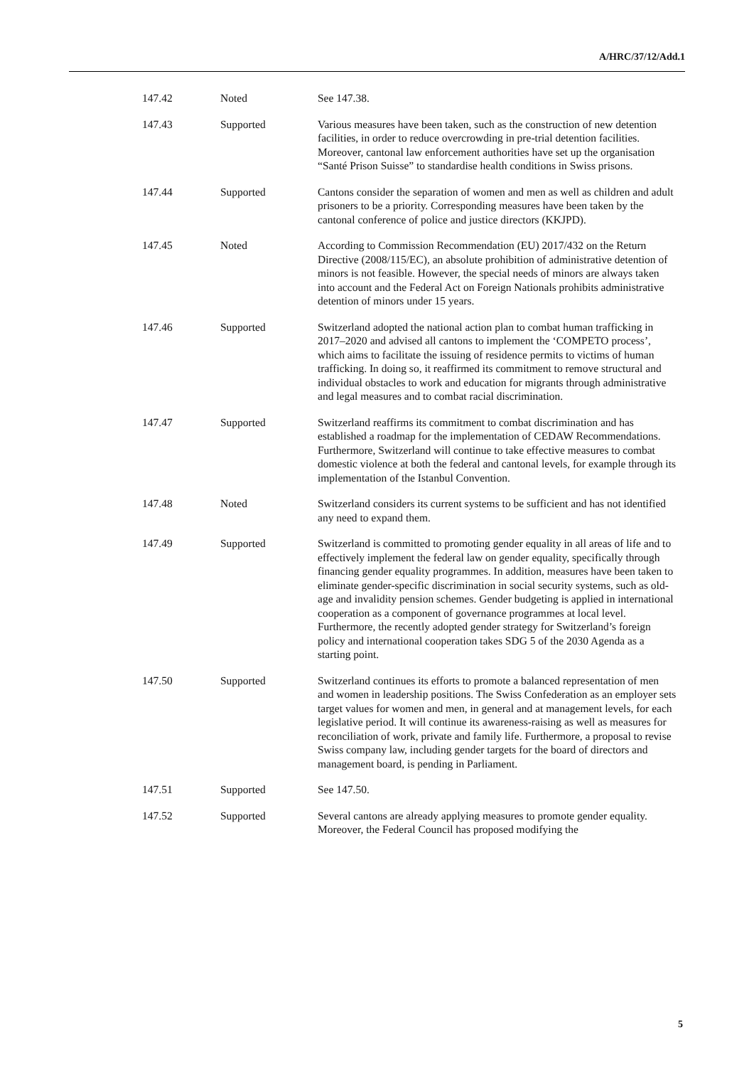A/HRC/37/12/Add.1
| 147.42 | Noted | See 147.38. |
| 147.43 | Supported | Various measures have been taken, such as the construction of new detention facilities, in order to reduce overcrowding in pre-trial detention facilities. Moreover, cantonal law enforcement authorities have set up the organisation “Santé Prison Suisse” to standardise health conditions in Swiss prisons. |
| 147.44 | Supported | Cantons consider the separation of women and men as well as children and adult prisoners to be a priority. Corresponding measures have been taken by the cantonal conference of police and justice directors (KKJPD). |
| 147.45 | Noted | According to Commission Recommendation (EU) 2017/432 on the Return Directive (2008/115/EC), an absolute prohibition of administrative detention of minors is not feasible. However, the special needs of minors are always taken into account and the Federal Act on Foreign Nationals prohibits administrative detention of minors under 15 years. |
| 147.46 | Supported | Switzerland adopted the national action plan to combat human trafficking in 2017–2020 and advised all cantons to implement the ‘COMPETO process’, which aims to facilitate the issuing of residence permits to victims of human trafficking. In doing so, it reaffirmed its commitment to remove structural and individual obstacles to work and education for migrants through administrative and legal measures and to combat racial discrimination. |
| 147.47 | Supported | Switzerland reaffirms its commitment to combat discrimination and has established a roadmap for the implementation of CEDAW Recommendations. Furthermore, Switzerland will continue to take effective measures to combat domestic violence at both the federal and cantonal levels, for example through its implementation of the Istanbul Convention. |
| 147.48 | Noted | Switzerland considers its current systems to be sufficient and has not identified any need to expand them. |
| 147.49 | Supported | Switzerland is committed to promoting gender equality in all areas of life and to effectively implement the federal law on gender equality, specifically through financing gender equality programmes. In addition, measures have been taken to eliminate gender-specific discrimination in social security systems, such as old-age and invalidity pension schemes. Gender budgeting is applied in international cooperation as a component of governance programmes at local level. Furthermore, the recently adopted gender strategy for Switzerland’s foreign policy and international cooperation takes SDG 5 of the 2030 Agenda as a starting point. |
| 147.50 | Supported | Switzerland continues its efforts to promote a balanced representation of men and women in leadership positions. The Swiss Confederation as an employer sets target values for women and men, in general and at management levels, for each legislative period. It will continue its awareness-raising as well as measures for reconciliation of work, private and family life. Furthermore, a proposal to revise Swiss company law, including gender targets for the board of directors and management board, is pending in Parliament. |
| 147.51 | Supported | See 147.50. |
| 147.52 | Supported | Several cantons are already applying measures to promote gender equality. Moreover, the Federal Council has proposed modifying the |
5